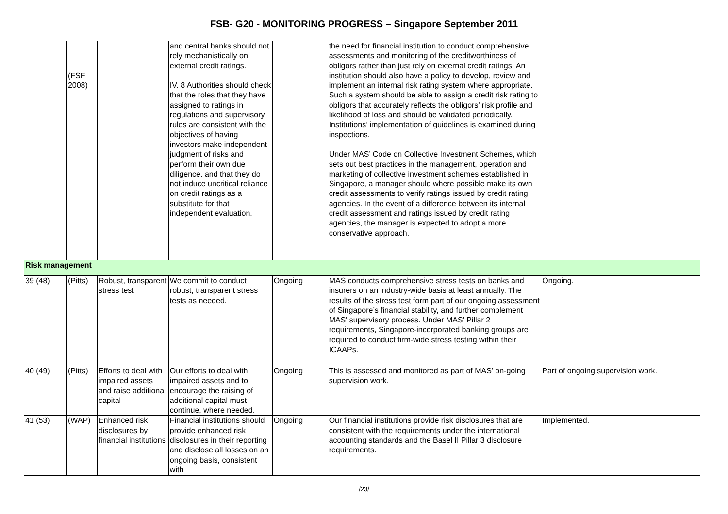FSB- G20 - MONITORING PROGRESS – Singapore September 2011
| | (FSF 2008) | | and central banks should not rely mechanistically on external credit ratings. IV. 8 Authorities should check that the roles that they have assigned to ratings in regulations and supervisory rules are consistent with the objectives of having investors make independent judgment of risks and perform their own due diligence, and that they do not induce uncritical reliance on credit ratings as a substitute for that independent evaluation. | | the need for financial institution to conduct comprehensive assessments and monitoring of the creditworthiness of obligors rather than just rely on external credit ratings. An institution should also have a policy to develop, review and implement an internal risk rating system where appropriate. Such a system should be able to assign a credit risk rating to obligors that accurately reflects the obligors’ risk profile and likelihood of loss and should be validated periodically. Institutions’ implementation of guidelines is examined during inspections. Under MAS’ Code on Collective Investment Schemes, which sets out best practices in the management, operation and marketing of collective investment schemes established in Singapore, a manager should where possible make its own credit assessments to verify ratings issued by credit rating agencies. In the event of a difference between its internal credit assessment and ratings issued by credit rating agencies, the manager is expected to adopt a more conservative approach. | |
| Risk management | | | | | | |
| 39 (48) | (Pitts) | Robust, transparent stress test | We commit to conduct robust, transparent stress tests as needed. | Ongoing | MAS conducts comprehensive stress tests on banks and insurers on an industry-wide basis at least annually. The results of the stress test form part of our ongoing assessment of Singapore’s financial stability, and further complement MAS' supervisory process. Under MAS' Pillar 2 requirements, Singapore-incorporated banking groups are required to conduct firm-wide stress testing within their ICAAPs. | Ongoing. |
| 40 (49) | (Pitts) | Efforts to deal with impaired assets and raise additional capital | Our efforts to deal with impaired assets and to encourage the raising of additional capital must continue, where needed. | Ongoing | This is assessed and monitored as part of MAS’ on-going supervision work. | Part of ongoing supervision work. |
| 41 (53) | (WAP) | Enhanced risk disclosures by financial institutions | Financial institutions should provide enhanced risk disclosures in their reporting and disclose all losses on an ongoing basis, consistent with | Ongoing | Our financial institutions provide risk disclosures that are consistent with the requirements under the international accounting standards and the Basel II Pillar 3 disclosure requirements. | Implemented. |
/23/